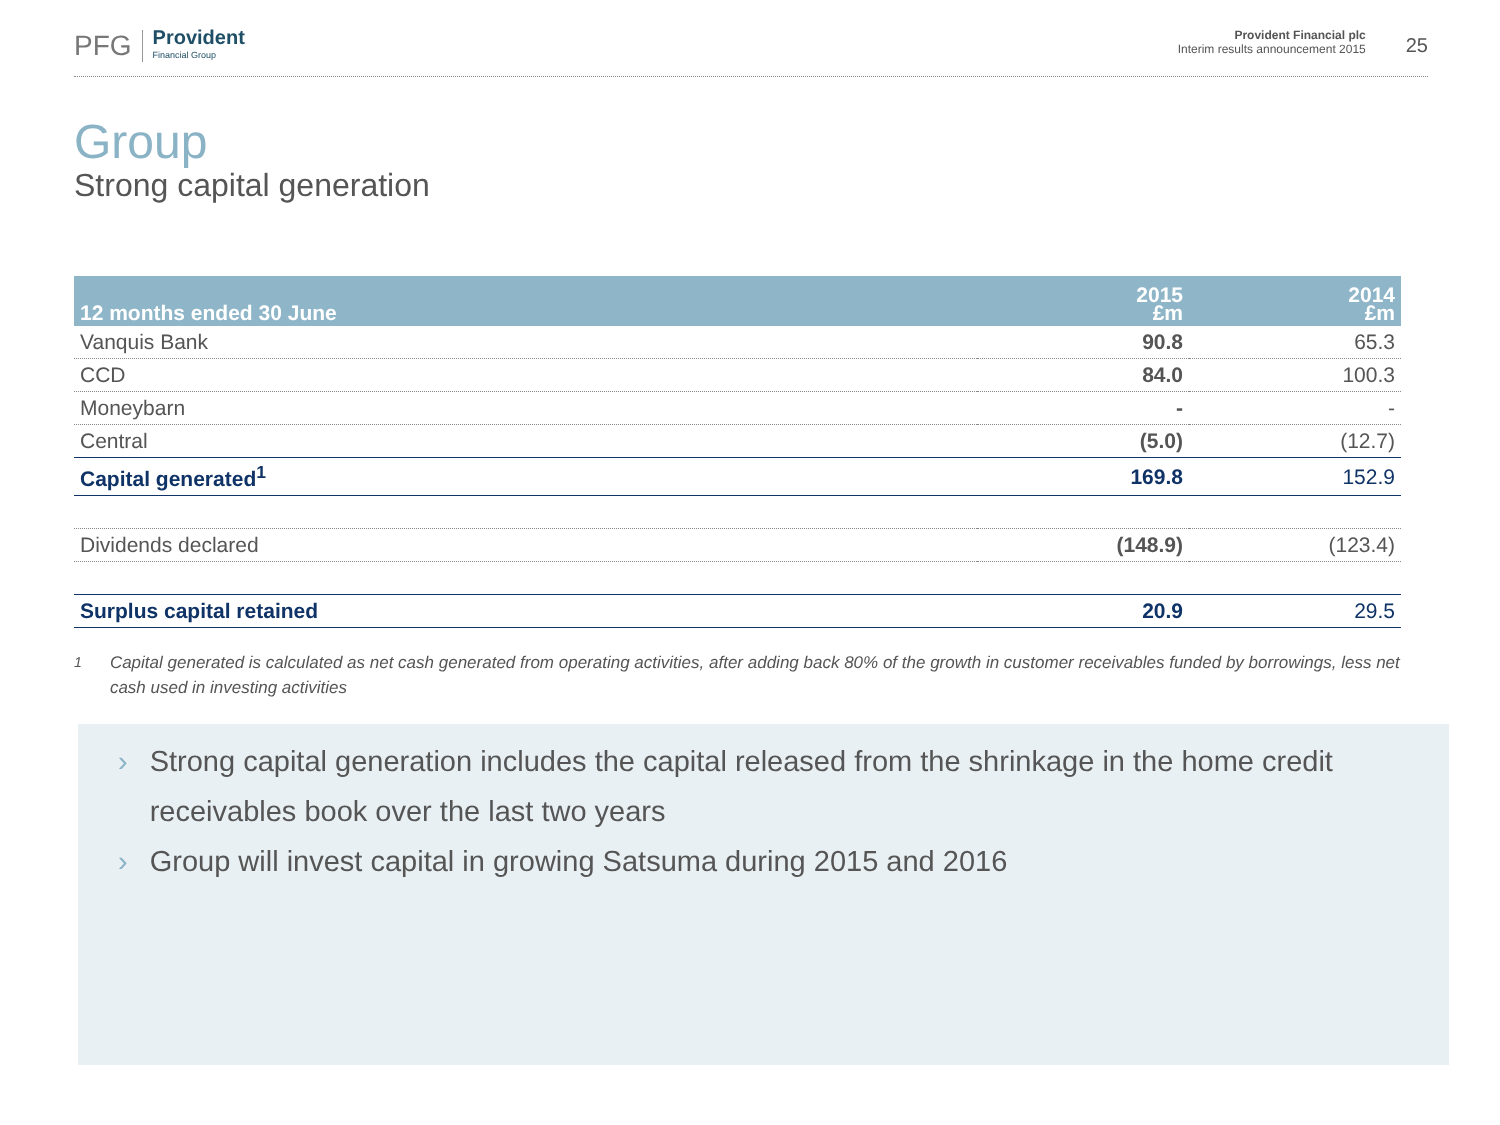PFG Provident
Financial Group
Provident Financial plc
Interim results announcement 2015
25
Group
Strong capital generation
| 12 months ended 30 June | 2015 £m | 2014 £m |
| --- | --- | --- |
| Vanquis Bank | 90.8 | 65.3 |
| CCD | 84.0 | 100.3 |
| Moneybarn | - | - |
| Central | (5.0) | (12.7) |
| Capital generated<sup>1</sup> | 169.8 | 152.9 |
| Dividends declared | (148.9) | (123.4) |
| Surplus capital retained | 20.9 | 29.5 |
<sup>1</sup> Capital generated is calculated as net cash generated from operating activities, after adding back 80% of the growth in customer receivables funded by borrowings, less net cash used in investing activities
› Strong capital generation includes the capital released from the shrinkage in the home credit receivables book over the last two years
› Group will invest capital in growing Satsuma during 2015 and 2016